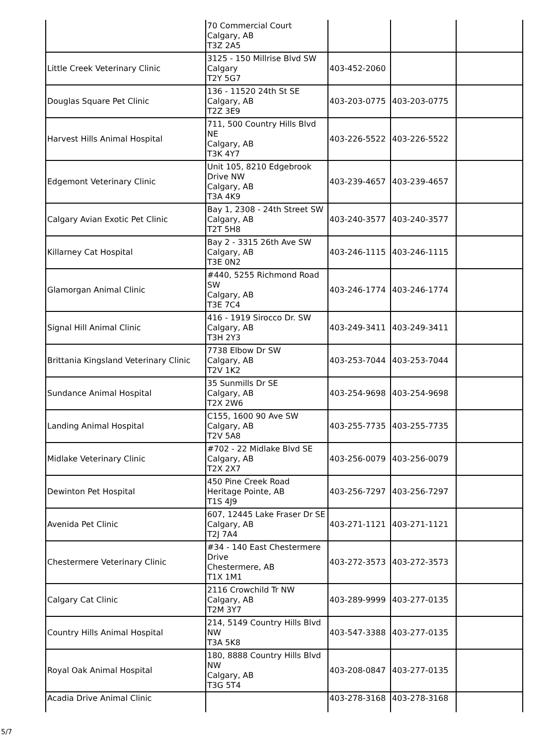| | 70 Commercial Court Calgary, AB T3Z 2A5 | | | |
| Little Creek Veterinary Clinic | 3125 - 150 Millrise Blvd SW Calgary T2Y 5G7 | 403-452-2060 | | |
| Douglas Square Pet Clinic | 136 - 11520 24th St SE Calgary, AB T2Z 3E9 | 403-203-0775 | 403-203-0775 | |
| Harvest Hills Animal Hospital | 711, 500 Country Hills Blvd NE Calgary, AB T3K 4Y7 | 403-226-5522 | 403-226-5522 | |
| Edgemont Veterinary Clinic | Unit 105, 8210 Edgebrook Drive NW Calgary, AB T3A 4K9 | 403-239-4657 | 403-239-4657 | |
| Calgary Avian Exotic Pet Clinic | Bay 1, 2308 - 24th Street SW Calgary, AB T2T 5H8 | 403-240-3577 | 403-240-3577 | |
| Killarney Cat Hospital | Bay 2 - 3315 26th Ave SW Calgary, AB T3E 0N2 | 403-246-1115 | 403-246-1115 | |
| Glamorgan Animal Clinic | #440, 5255 Richmond Road SW Calgary, AB T3E 7C4 | 403-246-1774 | 403-246-1774 | |
| Signal Hill Animal Clinic | 416 - 1919 Sirocco Dr. SW Calgary, AB T3H 2Y3 | 403-249-3411 | 403-249-3411 | |
| Brittania Kingsland Veterinary Clinic | 7738 Elbow Dr SW Calgary, AB T2V 1K2 | 403-253-7044 | 403-253-7044 | |
| Sundance Animal Hospital | 35 Sunmills Dr SE Calgary, AB T2X 2W6 | 403-254-9698 | 403-254-9698 | |
| Landing Animal Hospital | C155, 1600 90 Ave SW Calgary, AB T2V 5A8 | 403-255-7735 | 403-255-7735 | |
| Midlake Veterinary Clinic | #702 - 22 Midlake Blvd SE Calgary, AB T2X 2X7 | 403-256-0079 | 403-256-0079 | |
| Dewinton Pet Hospital | 450 Pine Creek Road Heritage Pointe, AB T1S 4J9 | 403-256-7297 | 403-256-7297 | |
| Avenida Pet Clinic | 607, 12445 Lake Fraser Dr SE Calgary, AB T2J 7A4 | 403-271-1121 | 403-271-1121 | |
| Chestermere Veterinary Clinic | #34 - 140 East Chestermere Drive Chestermere, AB T1X 1M1 | 403-272-3573 | 403-272-3573 | |
| Calgary Cat Clinic | 2116 Crowchild Tr NW Calgary, AB T2M 3Y7 | 403-289-9999 | 403-277-0135 | |
| Country Hills Animal Hospital | 214, 5149 Country Hills Blvd NW T3A 5K8 | 403-547-3388 | 403-277-0135 | |
| Royal Oak Animal Hospital | 180, 8888 Country Hills Blvd NW Calgary, AB T3G 5T4 | 403-208-0847 | 403-277-0135 | |
| Acadia Drive Animal Clinic | | 403-278-3168 | 403-278-3168 | |
5/7